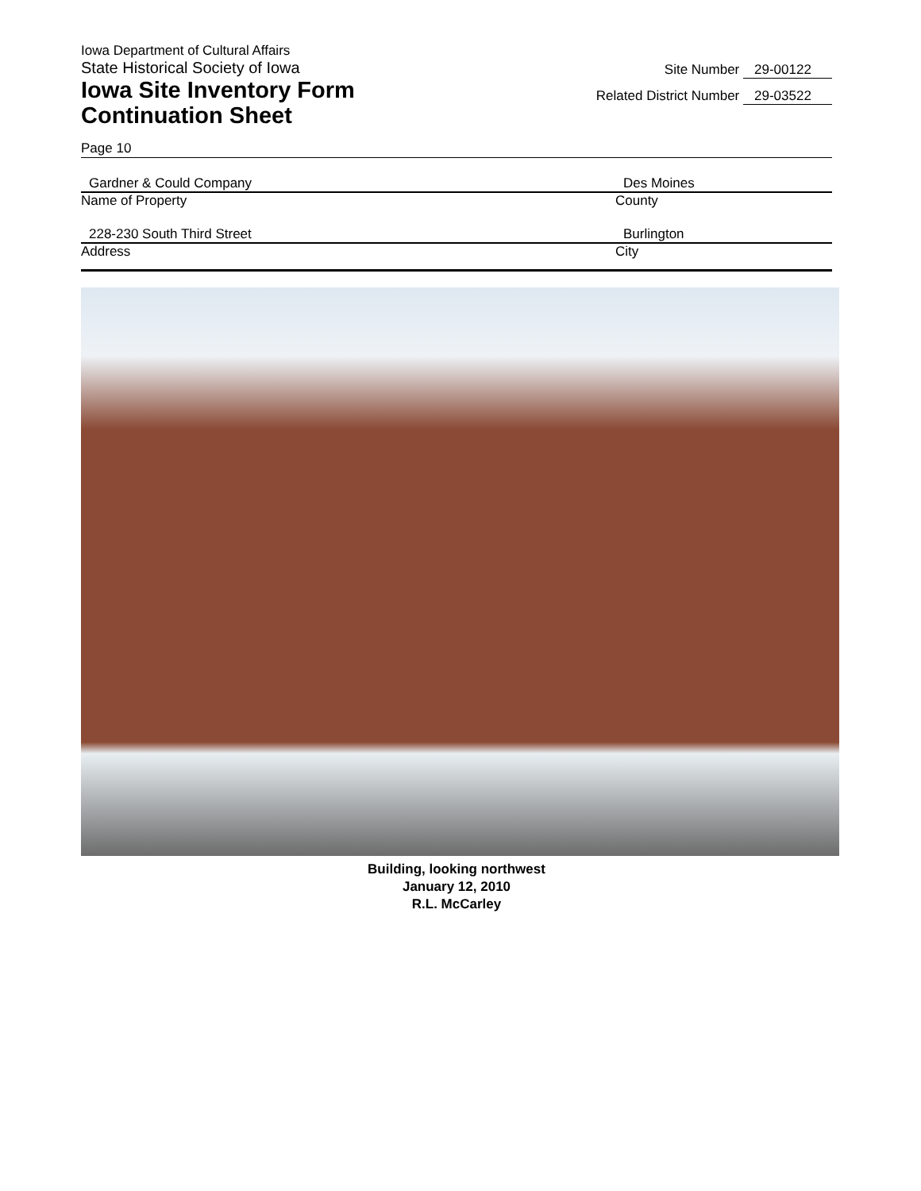Iowa Department of Cultural Affairs
State Historical Society of Iowa
Iowa Site Inventory Form
Continuation Sheet
Site Number 29-00122
Related District Number 29-03522
Page 10
Gardner & Could Company
Name of Property
Des Moines
County
228-230 South Third Street
Address
Burlington
City
Building, looking northwest
January 12, 2010
R.L. McCarley